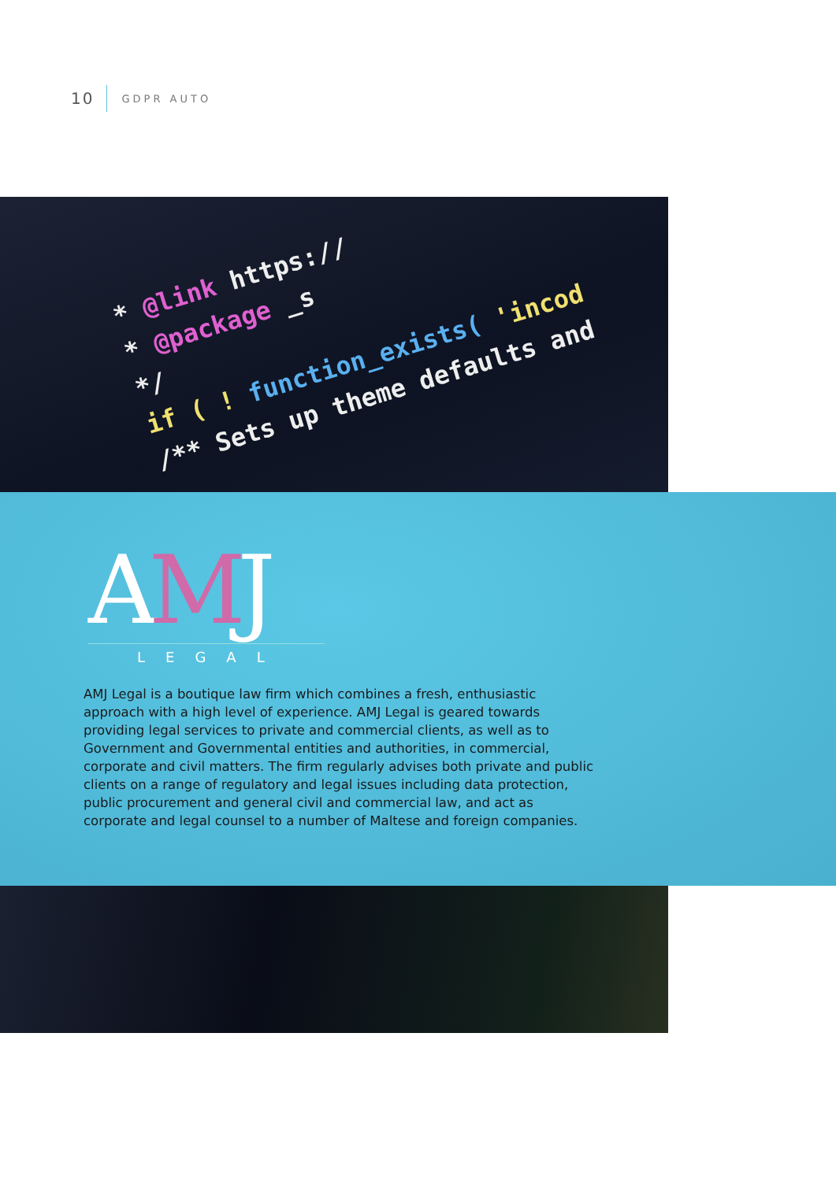10
GDPR AUTO
* @link https://
* @package _s
*/
if ( ! function_exists( 'incod
/** Sets up theme defaults and
AMJ
LEGAL
AMJ Legal is a boutique law firm which combines a fresh, enthusiastic approach with a high level of experience. AMJ Legal is geared towards providing legal services to private and commercial clients, as well as to Government and Governmental entities and authorities, in commercial, corporate and civil matters. The firm regularly advises both private and public clients on a range of regulatory and legal issues including data protection, public procurement and general civil and commercial law, and act as corporate and legal counsel to a number of Maltese and foreign companies.